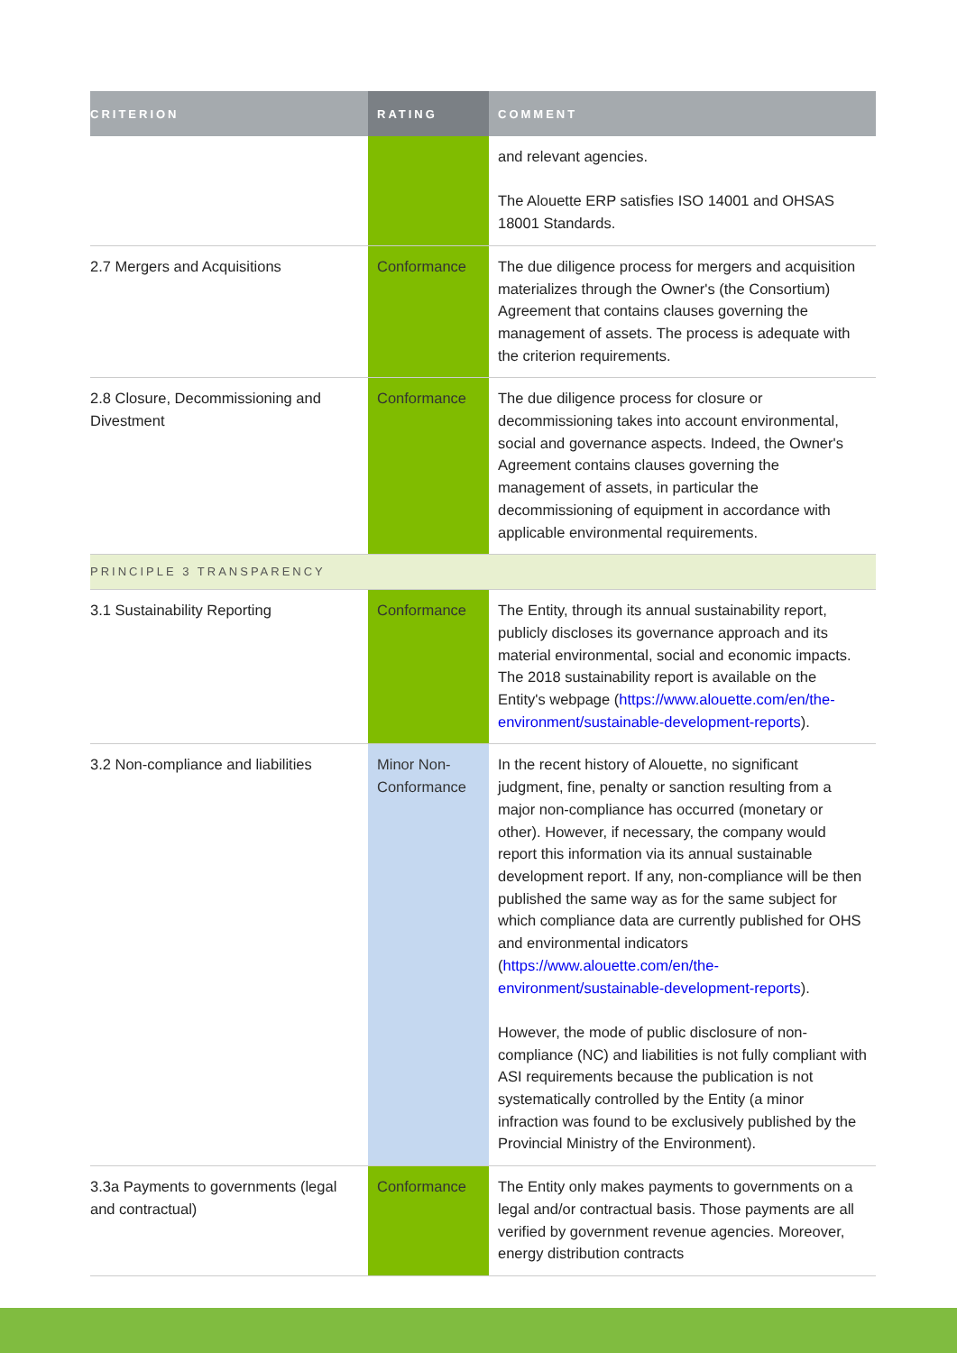| CRITERION | RATING | COMMENT |
| --- | --- | --- |
| | | and relevant agencies. The Alouette ERP satisfies ISO 14001 and OHSAS 18001 Standards. |
| 2.7 Mergers and Acquisitions | Conformance | The due diligence process for mergers and acquisition materializes through the Owner's (the Consortium) Agreement that contains clauses governing the management of assets. The process is adequate with the criterion requirements. |
| 2.8 Closure, Decommissioning and Divestment | Conformance | The due diligence process for closure or decommissioning takes into account environmental, social and governance aspects. Indeed, the Owner's Agreement contains clauses governing the management of assets, in particular the decommissioning of equipment in accordance with applicable environmental requirements. |
| PRINCIPLE 3 TRANSPARENCY | | |
| 3.1 Sustainability Reporting | Conformance | The Entity, through its annual sustainability report, publicly discloses its governance approach and its material environmental, social and economic impacts. The 2018 sustainability report is available on the Entity's webpage ( https://www.alouette.com/en/the-environment/sustainable-development-reports ). |
| 3.2 Non-compliance and liabilities | Minor Non-Conformance | In the recent history of Alouette, no significant judgment, fine, penalty or sanction resulting from a major non-compliance has occurred (monetary or other). However, if necessary, the company would report this information via its annual sustainable development report. If any, non-compliance will be then published the same way as for the same subject for which compliance data are currently published for OHS and environmental indicators ( https://www.alouette.com/en/the-environment/sustainable-development-reports ). However, the mode of public disclosure of non-compliance (NC) and liabilities is not fully compliant with ASI requirements because the publication is not systematically controlled by the Entity (a minor infraction was found to be exclusively published by the Provincial Ministry of the Environment). |
| 3.3a Payments to governments (legal and contractual) | Conformance | The Entity only makes payments to governments on a legal and/or contractual basis. Those payments are all verified by government revenue agencies. Moreover, energy distribution contracts |